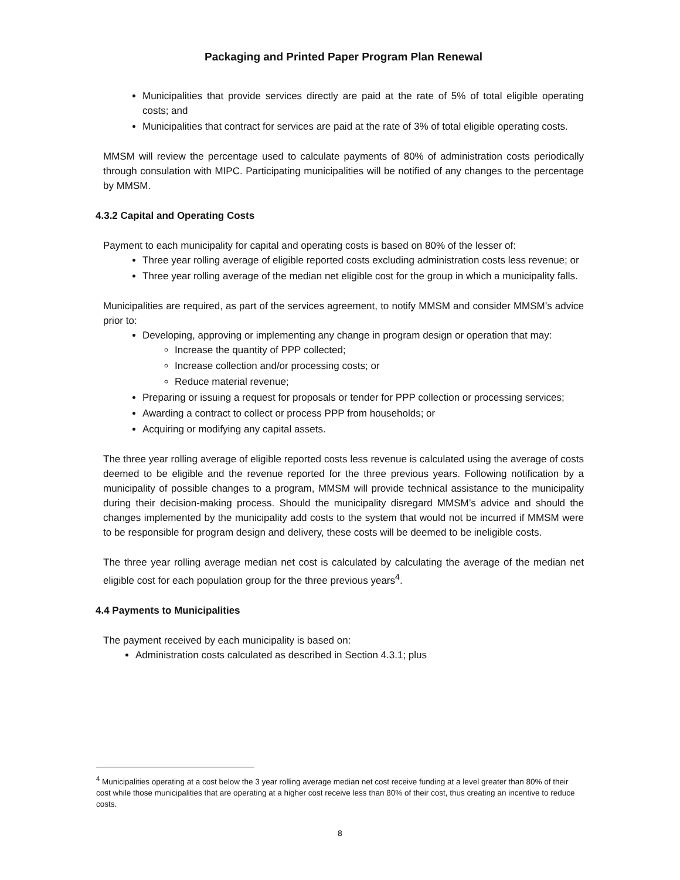Packaging and Printed Paper Program Plan Renewal
Municipalities that provide services directly are paid at the rate of 5% of total eligible operating costs; and
Municipalities that contract for services are paid at the rate of 3% of total eligible operating costs.
MMSM will review the percentage used to calculate payments of 80% of administration costs periodically through consulation with MIPC. Participating municipalities will be notified of any changes to the percentage by MMSM.
4.3.2 Capital and Operating Costs
Payment to each municipality for capital and operating costs is based on 80% of the lesser of:
Three year rolling average of eligible reported costs excluding administration costs less revenue; or
Three year rolling average of the median net eligible cost for the group in which a municipality falls.
Municipalities are required, as part of the services agreement, to notify MMSM and consider MMSM’s advice prior to:
Developing, approving or implementing any change in program design or operation that may:
Increase the quantity of PPP collected;
Increase collection and/or processing costs; or
Reduce material revenue;
Preparing or issuing a request for proposals or tender for PPP collection or processing services;
Awarding a contract to collect or process PPP from households; or
Acquiring or modifying any capital assets.
The three year rolling average of eligible reported costs less revenue is calculated using the average of costs deemed to be eligible and the revenue reported for the three previous years. Following notification by a municipality of possible changes to a program, MMSM will provide technical assistance to the municipality during their decision-making process. Should the municipality disregard MMSM’s advice and should the changes implemented by the municipality add costs to the system that would not be incurred if MMSM were to be responsible for program design and delivery, these costs will be deemed to be ineligible costs.
The three year rolling average median net cost is calculated by calculating the average of the median net eligible cost for each population group for the three previous years<sup>4</sup>.
4.4 Payments to Municipalities
The payment received by each municipality is based on:
Administration costs calculated as described in Section 4.3.1; plus
<sup>4</sup> Municipalities operating at a cost below the 3 year rolling average median net cost receive funding at a level greater than 80% of their cost while those municipalities that are operating at a higher cost receive less than 80% of their cost, thus creating an incentive to reduce costs.
8